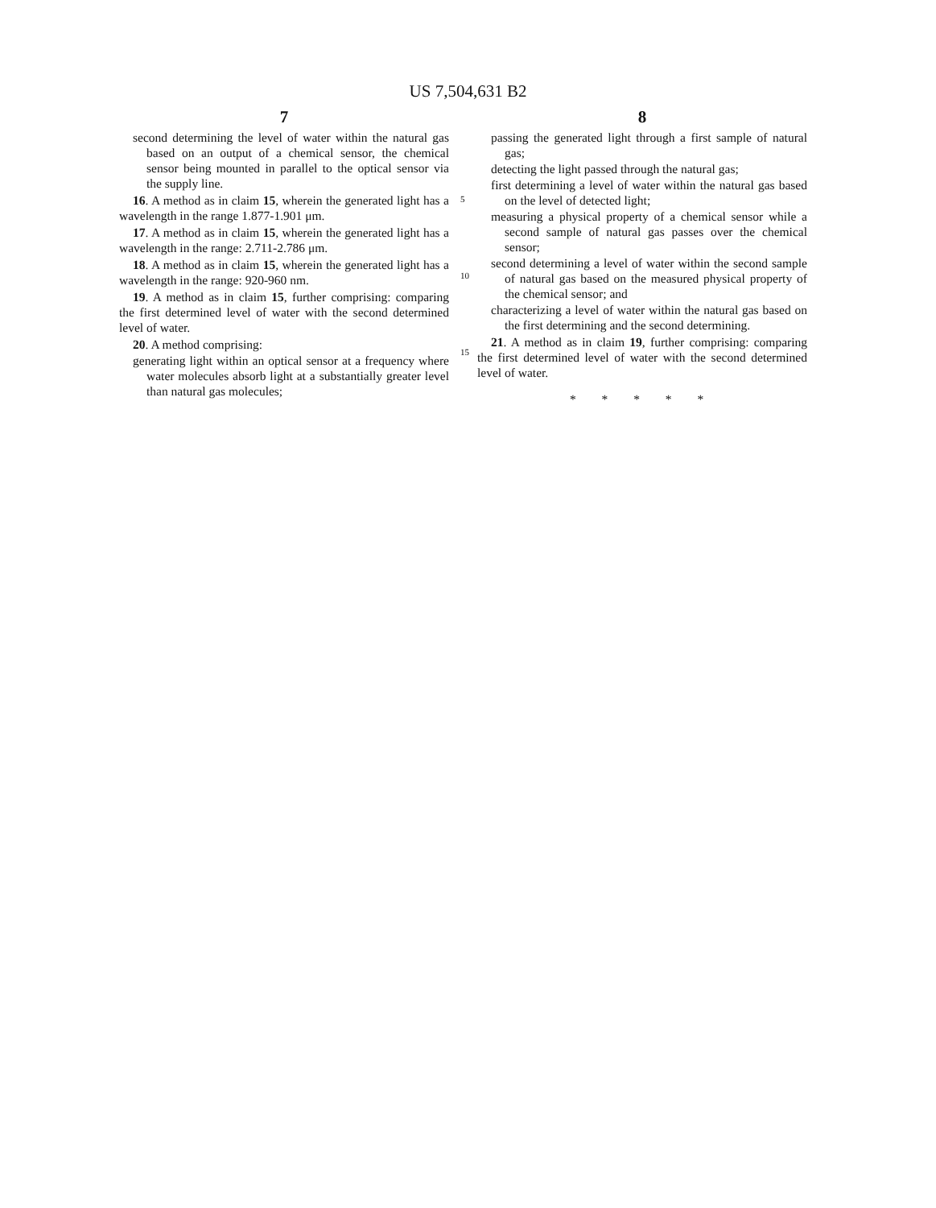US 7,504,631 B2
7
second determining the level of water within the natural gas based on an output of a chemical sensor, the chemical sensor being mounted in parallel to the optical sensor via the supply line.
16. A method as in claim 15, wherein the generated light has a wavelength in the range 1.877-1.901 μm.
17. A method as in claim 15, wherein the generated light has a wavelength in the range: 2.711-2.786 μm.
18. A method as in claim 15, wherein the generated light has a wavelength in the range: 920-960 nm.
19. A method as in claim 15, further comprising: comparing the first determined level of water with the second determined level of water.
20. A method comprising:
generating light within an optical sensor at a frequency where water molecules absorb light at a substantially greater level than natural gas molecules;
8
passing the generated light through a first sample of natural gas;
detecting the light passed through the natural gas;
first determining a level of water within the natural gas based on the level of detected light;
measuring a physical property of a chemical sensor while a second sample of natural gas passes over the chemical sensor;
second determining a level of water within the second sample of natural gas based on the measured physical property of the chemical sensor; and
characterizing a level of water within the natural gas based on the first determining and the second determining.
21. A method as in claim 19, further comprising: comparing the first determined level of water with the second determined level of water.
* * * * *
5
10
15